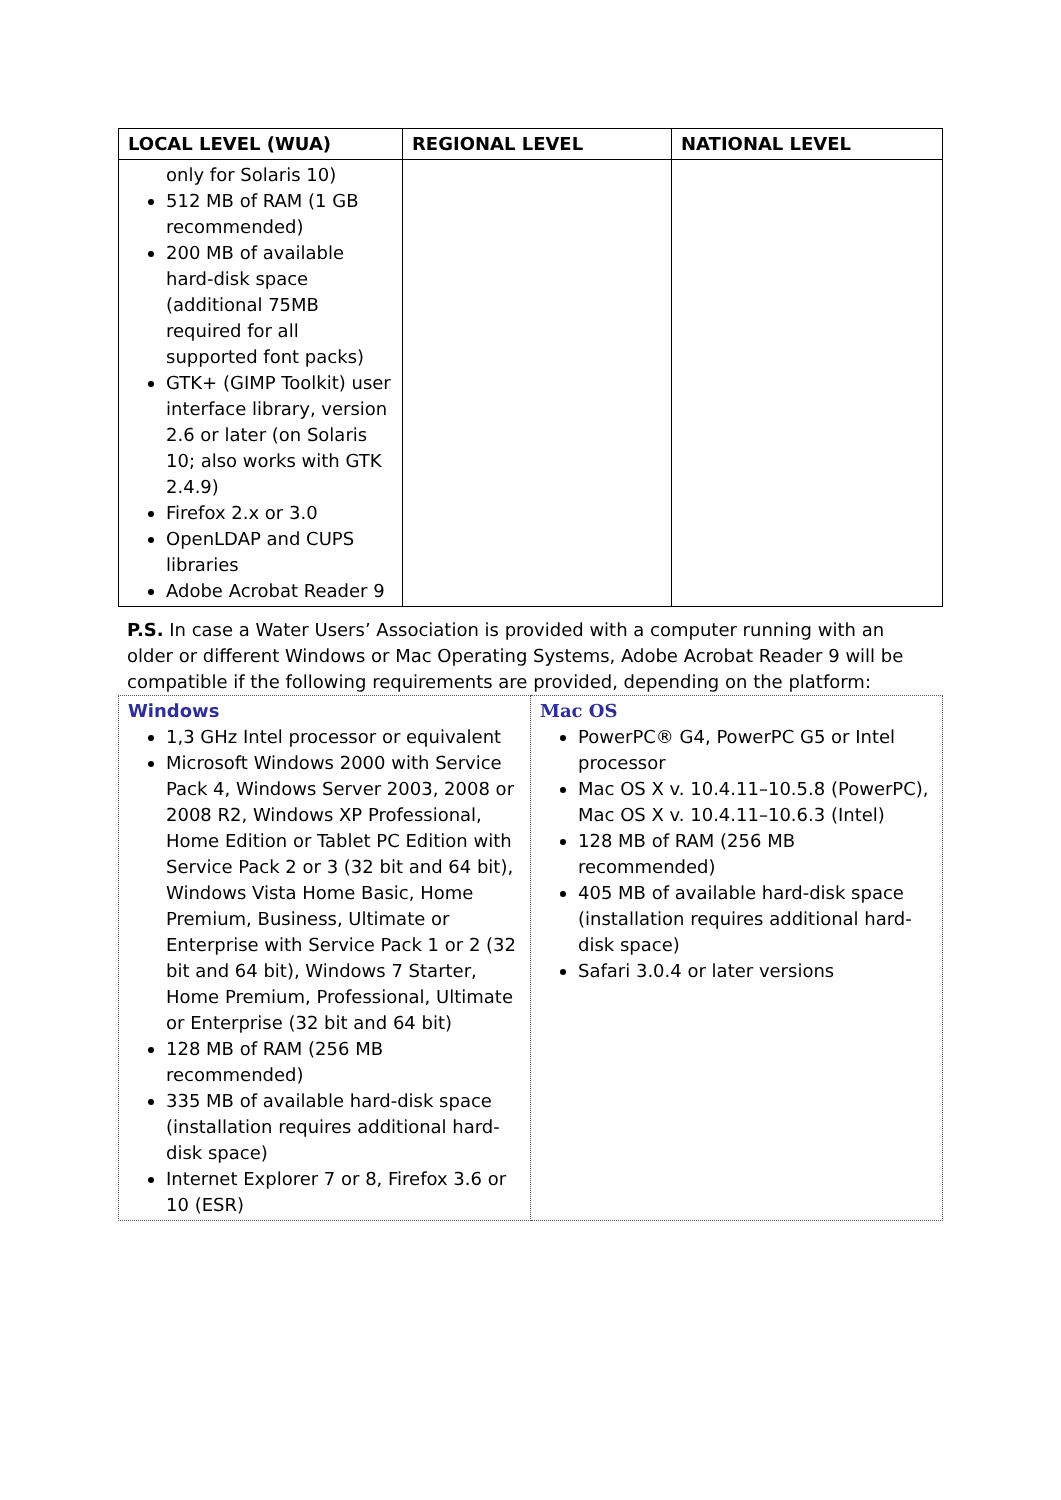| LOCAL LEVEL (WUA) | REGIONAL LEVEL | NATIONAL LEVEL |
| --- | --- | --- |
| only for Solaris 10) 512 MB of RAM (1 GB recommended) 200 MB of available hard-disk space (additional 75MB required for all supported font packs) GTK+ (GIMP Toolkit) user interface library, version 2.6 or later (on Solaris 10; also works with GTK 2.4.9) Firefox 2.x or 3.0 OpenLDAP and CUPS libraries Adobe Acrobat Reader 9 | | |
P.S. In case a Water Users’ Association is provided with a computer running with an older or different Windows or Mac Operating Systems, Adobe Acrobat Reader 9 will be compatible if the following requirements are provided, depending on the platform:
| Windows 1,3 GHz Intel processor or equivalent Microsoft Windows 2000 with Service Pack 4, Windows Server 2003, 2008 or 2008 R2, Windows XP Professional, Home Edition or Tablet PC Edition with Service Pack 2 or 3 (32 bit and 64 bit), Windows Vista Home Basic, Home Premium, Business, Ultimate or Enterprise with Service Pack 1 or 2 (32 bit and 64 bit), Windows 7 Starter, Home Premium, Professional, Ultimate or Enterprise (32 bit and 64 bit) 128 MB of RAM (256 MB recommended) 335 MB of available hard-disk space (installation requires additional hard-disk space) Internet Explorer 7 or 8, Firefox 3.6 or 10 (ESR) | Mac OS PowerPC® G4, PowerPC G5 or Intel processor Mac OS X v. 10.4.11–10.5.8 (PowerPC), Mac OS X v. 10.4.11–10.6.3 (Intel) 128 MB of RAM (256 MB recommended) 405 MB of available hard-disk space (installation requires additional hard-disk space) Safari 3.0.4 or later versions |